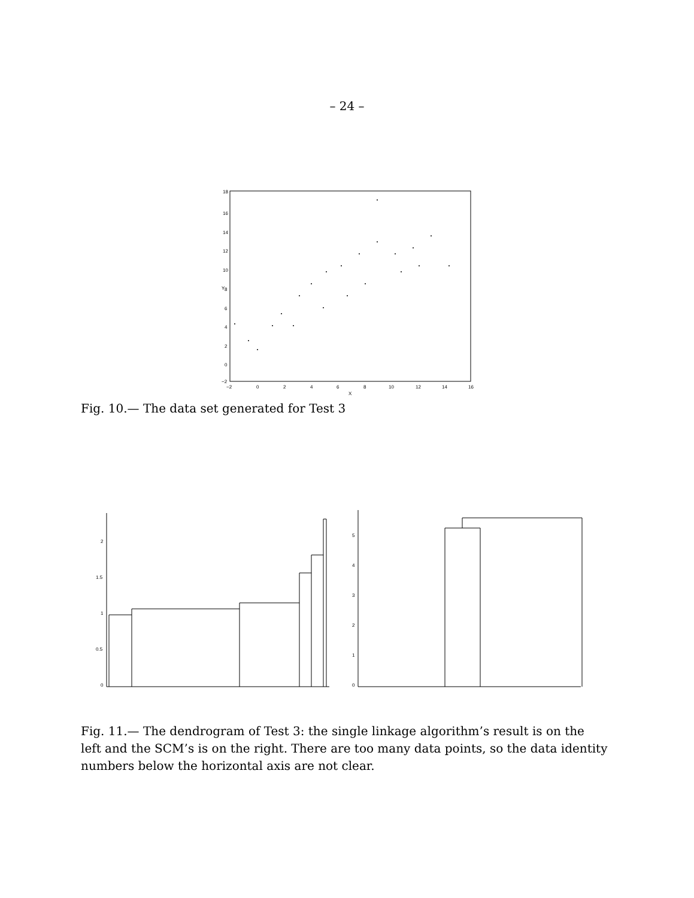– 24 –
18
16
14
12
10
8
6
4
2
0
−2
−2
0
2
4
6
8
10
12
14
16
X
Y
Fig. 10.— The data set generated for Test 3
0
0.5
1
1.5
2
0
1
2
3
4
5
Fig. 11.— The dendrogram of Test 3: the single linkage algorithm’s result is on the left and the SCM’s is on the right. There are too many data points, so the data identity numbers below the horizontal axis are not clear.